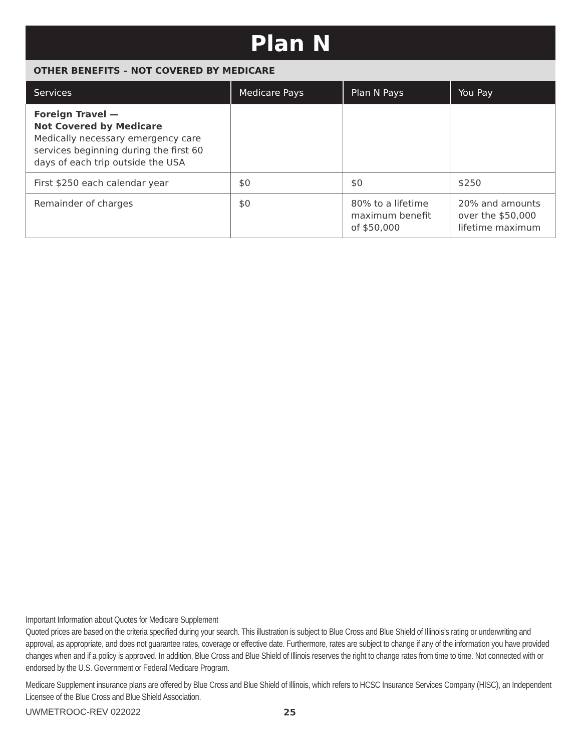Plan N
OTHER BENEFITS – NOT COVERED BY MEDICARE
| Services | Medicare Pays | Plan N Pays | You Pay |
| --- | --- | --- | --- |
| Foreign Travel — Not Covered by Medicare Medically necessary emergency care services beginning during the first 60 days of each trip outside the USA | | | |
| First $250 each calendar year | $0 | $0 | $250 |
| Remainder of charges | $0 | 80% to a lifetime maximum benefit of $50,000 | 20% and amounts over the $50,000 lifetime maximum |
Important Information about Quotes for Medicare Supplement
Quoted prices are based on the criteria specified during your search. This illustration is subject to Blue Cross and Blue Shield of Illinois’s rating or underwriting and approval, as appropriate, and does not guarantee rates, coverage or effective date. Furthermore, rates are subject to change if any of the information you have provided changes when and if a policy is approved. In addition, Blue Cross and Blue Shield of Illinois reserves the right to change rates from time to time. Not connected with or endorsed by the U.S. Government or Federal Medicare Program.
Medicare Supplement insurance plans are offered by Blue Cross and Blue Shield of Illinois, which refers to HCSC Insurance Services Company (HISC), an Independent Licensee of the Blue Cross and Blue Shield Association.
UWMETROOC-REV 022022 25